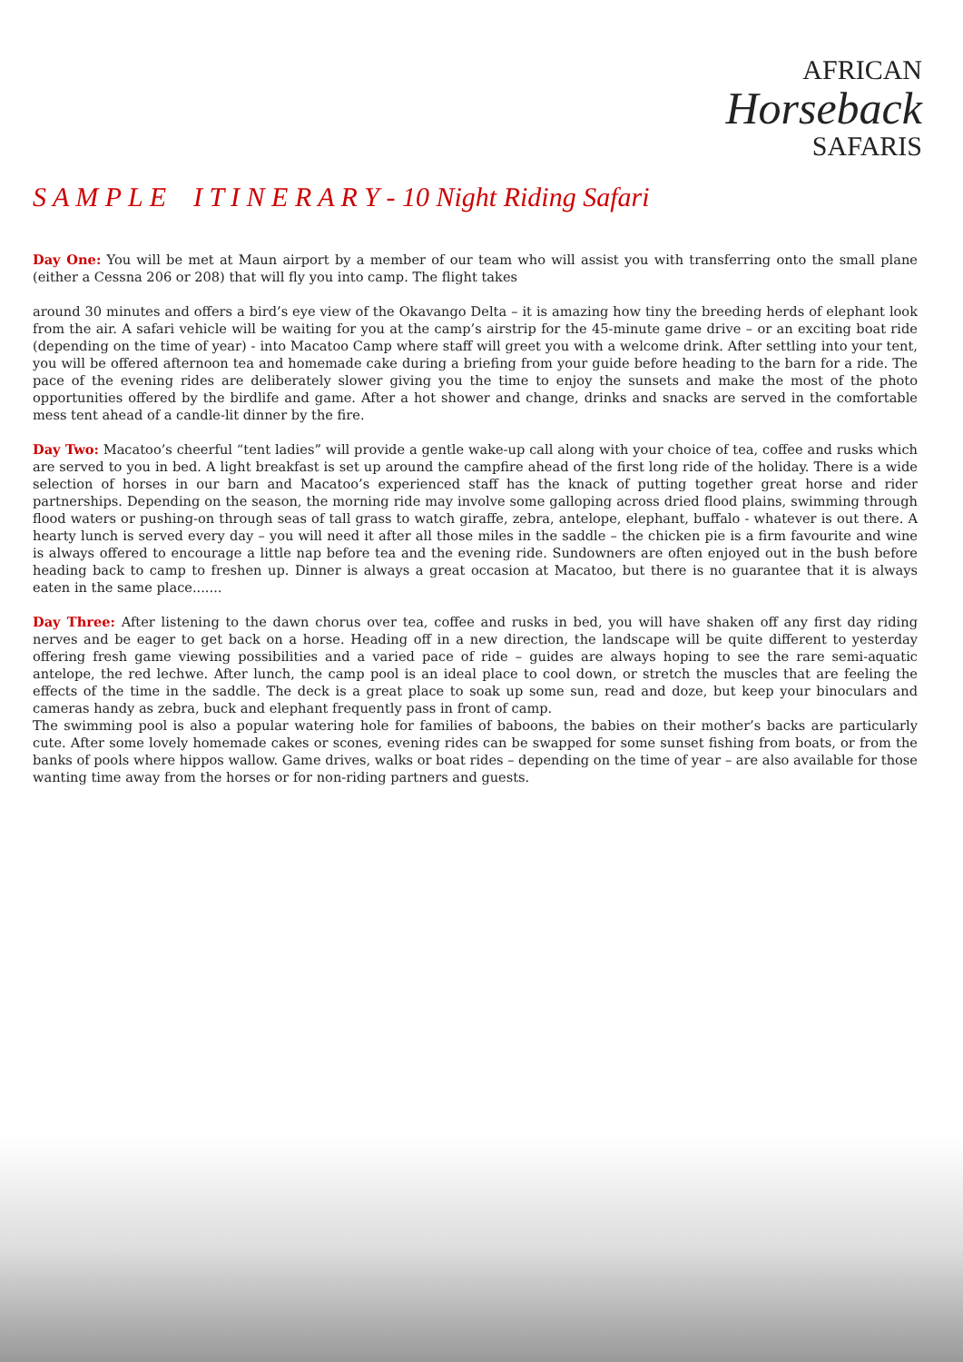AFRICAN
Horseback
SAFARIS
S A M P L E I T I N E R A R Y - 10 Night Riding Safari
Day One: You will be met at Maun airport by a member of our team who will assist you with transferring onto the small plane (either a Cessna 206 or 208) that will fly you into camp. The flight takes
around 30 minutes and offers a bird’s eye view of the Okavango Delta – it is amazing how tiny the breeding herds of elephant look from the air. A safari vehicle will be waiting for you at the camp’s airstrip for the 45-minute game drive – or an exciting boat ride (depending on the time of year) - into Macatoo Camp where staff will greet you with a welcome drink. After settling into your tent, you will be offered afternoon tea and homemade cake during a briefing from your guide before heading to the barn for a ride. The pace of the evening rides are deliberately slower giving you the time to enjoy the sunsets and make the most of the photo opportunities offered by the birdlife and game. After a hot shower and change, drinks and snacks are served in the comfortable mess tent ahead of a candle-lit dinner by the fire.
Day Two: Macatoo’s cheerful “tent ladies” will provide a gentle wake-up call along with your choice of tea, coffee and rusks which are served to you in bed. A light breakfast is set up around the campfire ahead of the first long ride of the holiday. There is a wide selection of horses in our barn and Macatoo’s experienced staff has the knack of putting together great horse and rider partnerships. Depending on the season, the morning ride may involve some galloping across dried flood plains, swimming through flood waters or pushing-on through seas of tall grass to watch giraffe, zebra, antelope, elephant, buffalo - whatever is out there. A hearty lunch is served every day – you will need it after all those miles in the saddle – the chicken pie is a firm favourite and wine is always offered to encourage a little nap before tea and the evening ride. Sundowners are often enjoyed out in the bush before heading back to camp to freshen up. Dinner is always a great occasion at Macatoo, but there is no guarantee that it is always eaten in the same place.......
Day Three: After listening to the dawn chorus over tea, coffee and rusks in bed, you will have shaken off any first day riding nerves and be eager to get back on a horse. Heading off in a new direction, the landscape will be quite different to yesterday offering fresh game viewing possibilities and a varied pace of ride – guides are always hoping to see the rare semi-aquatic antelope, the red lechwe. After lunch, the camp pool is an ideal place to cool down, or stretch the muscles that are feeling the effects of the time in the saddle. The deck is a great place to soak up some sun, read and doze, but keep your binoculars and cameras handy as zebra, buck and elephant frequently pass in front of camp.
The swimming pool is also a popular watering hole for families of baboons, the babies on their mother’s backs are particularly cute. After some lovely homemade cakes or scones, evening rides can be swapped for some sunset fishing from boats, or from the banks of pools where hippos wallow. Game drives, walks or boat rides – depending on the time of year – are also available for those wanting time away from the horses or for non-riding partners and guests.